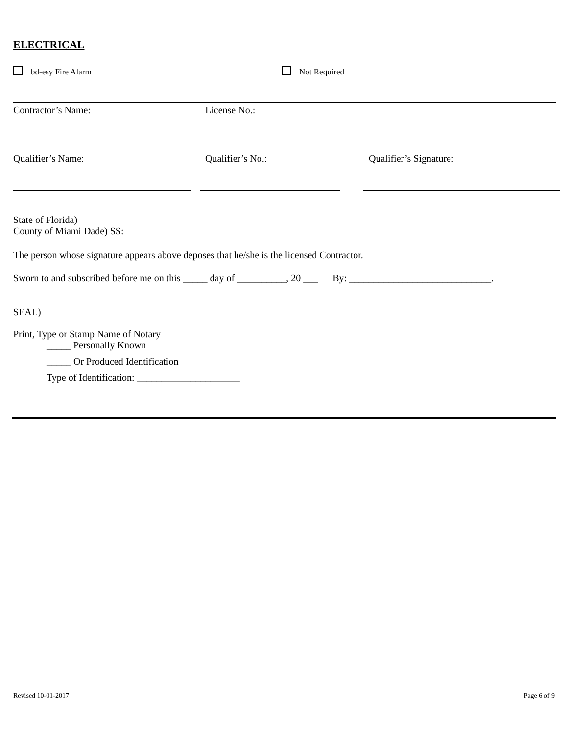ELECTRICAL
bd-esy Fire Alarm Not Required
Contractor’s Name: License No.:
Qualifier’s Name: Qualifier’s No.: Qualifier’s Signature:
State of Florida)
County of Miami Dade) SS:
The person whose signature appears above deposes that he/she is the licensed Contractor.
Sworn to and subscribed before me on this _____ day of __________, 20 ___ By: _____________________________.
SEAL)
Print, Type or Stamp Name of Notary
_____ Personally Known
_____ Or Produced Identification
Type of Identification: _____________________
Revised 10-01-2017 Page 6 of 9